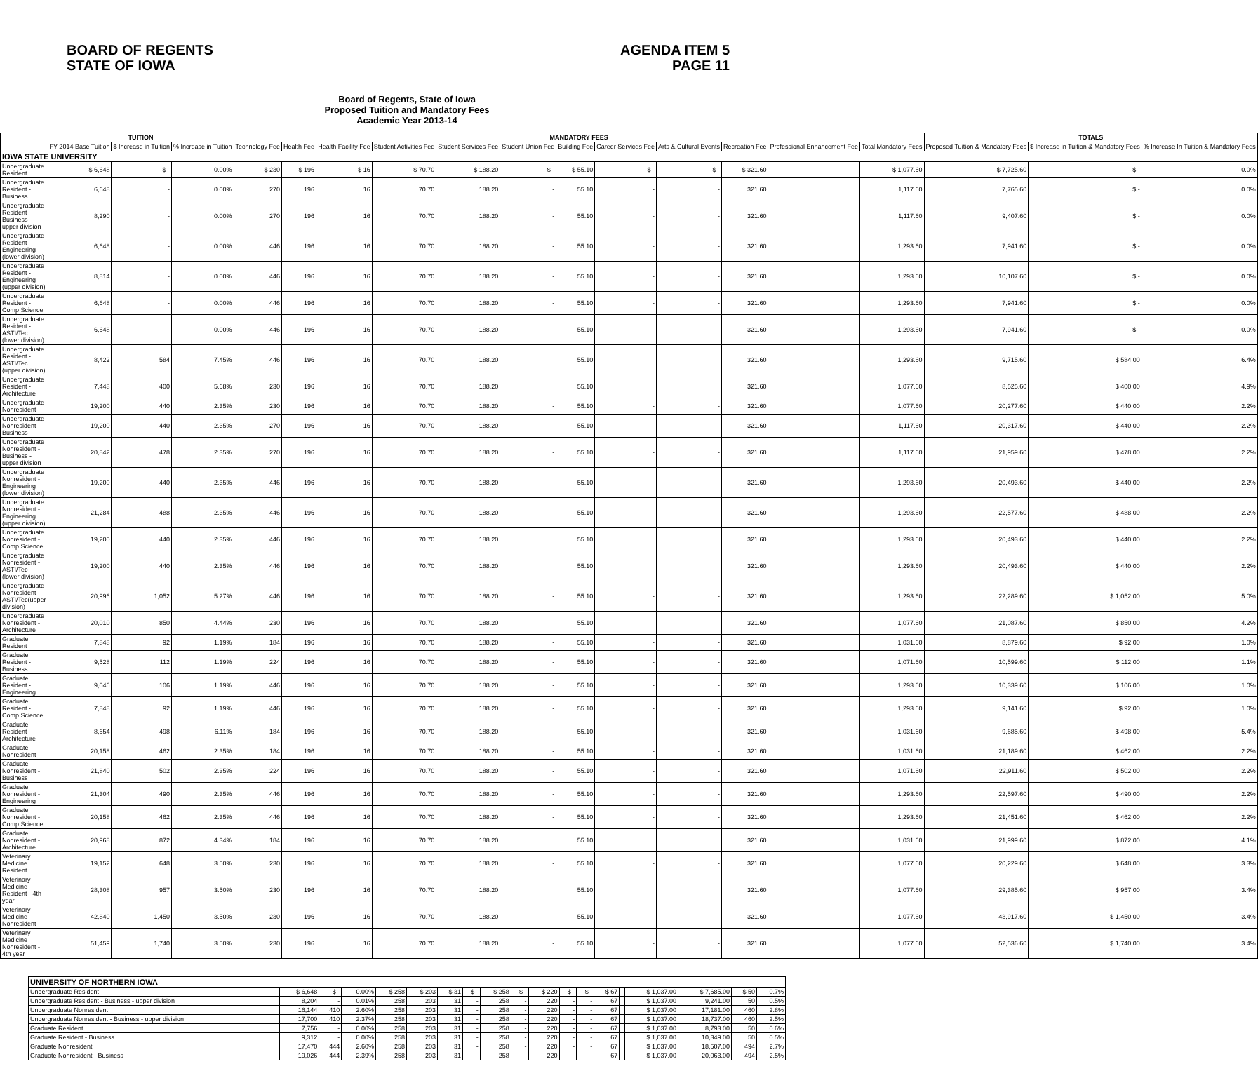BOARD OF REGENTS
STATE OF IOWA
AGENDA ITEM 5
PAGE 11
Board of Regents, State of Iowa
Proposed Tuition and Mandatory Fees
Academic Year 2013-14
| | TUITION | | | MANDATORY FEES | | | | | | | | | | | | TOTALS | | |
| --- | --- | --- | --- | --- | --- | --- | --- | --- | --- | --- | --- | --- | --- | --- | --- | --- | --- | --- |
| | FY 2014 Base Tuition | $ Increase in Tuition | % Increase in Tuition | Technology Fee | Health Fee | Health Facility Fee | Student Activities Fee | Student Services Fee | Student Union Fee | Building Fee | Career Services Fee | Arts & Cultural Events | Recreation Fee | Professional Enhancement Fee | Total Mandatory Fees | Proposed Tuition & Mandatory Fees | $ Increase in Tuition & Mandatory Fees | % Increase In Tuition & Mandatory Fees |
| IOWA STATE UNIVERSITY | | | | | | | | | | | | | | | | | | |
| Undergraduate Resident | $ 6,648 | $ - | 0.00% | $ 230 | $ 196 | $ 16 | $ 70.70 | $ 188.20 | $ - | $ 55.10 | $ - | $ - | $ 321.60 | | $ 1,077.60 | $ 7,725.60 | $ - | 0.0% |
| Undergraduate Resident - Business | 6,648 | - | 0.00% | 270 | 196 | 16 | 70.70 | 188.20 | - | 55.10 | - | - | 321.60 | | 1,117.60 | 7,765.60 | $ - | 0.0% |
| Undergraduate Resident - Business - upper division | 8,290 | - | 0.00% | 270 | 196 | 16 | 70.70 | 188.20 | - | 55.10 | - | - | 321.60 | | 1,117.60 | 9,407.60 | $ - | 0.0% |
| Undergraduate Resident - Engineering (lower division) | 6,648 | - | 0.00% | 446 | 196 | 16 | 70.70 | 188.20 | - | 55.10 | - | - | 321.60 | | 1,293.60 | 7,941.60 | $ - | 0.0% |
| Undergraduate Resident - Engineering (upper division) | 8,814 | - | 0.00% | 446 | 196 | 16 | 70.70 | 188.20 | - | 55.10 | - | - | 321.60 | | 1,293.60 | 10,107.60 | $ - | 0.0% |
| Undergraduate Resident - Comp Science | 6,648 | - | 0.00% | 446 | 196 | 16 | 70.70 | 188.20 | - | 55.10 | - | - | 321.60 | | 1,293.60 | 7,941.60 | $ - | 0.0% |
| Undergraduate Resident - ASTI/Tec (lower division) | 6,648 | - | 0.00% | 446 | 196 | 16 | 70.70 | 188.20 | | 55.10 | | | 321.60 | | 1,293.60 | 7,941.60 | $ - | 0.0% |
| Undergraduate Resident - ASTI/Tec (upper division) | 8,422 | 584 | 7.45% | 446 | 196 | 16 | 70.70 | 188.20 | | 55.10 | | | 321.60 | | 1,293.60 | 9,715.60 | $ 584.00 | 6.4% |
| Undergraduate Resident - Architecture | 7,448 | 400 | 5.68% | 230 | 196 | 16 | 70.70 | 188.20 | | 55.10 | | | 321.60 | | 1,077.60 | 8,525.60 | $ 400.00 | 4.9% |
| Undergraduate Nonresident | 19,200 | 440 | 2.35% | 230 | 196 | 16 | 70.70 | 188.20 | - | 55.10 | - | - | 321.60 | | 1,077.60 | 20,277.60 | $ 440.00 | 2.2% |
| Undergraduate Nonresident - Business | 19,200 | 440 | 2.35% | 270 | 196 | 16 | 70.70 | 188.20 | - | 55.10 | - | - | 321.60 | | 1,117.60 | 20,317.60 | $ 440.00 | 2.2% |
| Undergraduate Nonresident - Business - upper division | 20,842 | 478 | 2.35% | 270 | 196 | 16 | 70.70 | 188.20 | - | 55.10 | - | - | 321.60 | | 1,117.60 | 21,959.60 | $ 478.00 | 2.2% |
| Undergraduate Nonresident - Engineering (lower division) | 19,200 | 440 | 2.35% | 446 | 196 | 16 | 70.70 | 188.20 | - | 55.10 | - | - | 321.60 | | 1,293.60 | 20,493.60 | $ 440.00 | 2.2% |
| Undergraduate Nonresident - Engineering (upper division) | 21,284 | 488 | 2.35% | 446 | 196 | 16 | 70.70 | 188.20 | - | 55.10 | - | - | 321.60 | | 1,293.60 | 22,577.60 | $ 488.00 | 2.2% |
| Undergraduate Nonresident - Comp Science | 19,200 | 440 | 2.35% | 446 | 196 | 16 | 70.70 | 188.20 | | 55.10 | | | 321.60 | | 1,293.60 | 20,493.60 | $ 440.00 | 2.2% |
| Undergraduate Nonresident - ASTI/Tec (lower division) | 19,200 | 440 | 2.35% | 446 | 196 | 16 | 70.70 | 188.20 | | 55.10 | | | 321.60 | | 1,293.60 | 20,493.60 | $ 440.00 | 2.2% |
| Undergraduate Nonresident - ASTI/Tec(upper division) | 20,996 | 1,052 | 5.27% | 446 | 196 | 16 | 70.70 | 188.20 | - | 55.10 | - | - | 321.60 | | 1,293.60 | 22,289.60 | $ 1,052.00 | 5.0% |
| Undergraduate Nonresident - Architecture | 20,010 | 850 | 4.44% | 230 | 196 | 16 | 70.70 | 188.20 | | 55.10 | | | 321.60 | | 1,077.60 | 21,087.60 | $ 850.00 | 4.2% |
| Graduate Resident | 7,848 | 92 | 1.19% | 184 | 196 | 16 | 70.70 | 188.20 | - | 55.10 | - | - | 321.60 | | 1,031.60 | 8,879.60 | $ 92.00 | 1.0% |
| Graduate Resident - Business | 9,528 | 112 | 1.19% | 224 | 196 | 16 | 70.70 | 188.20 | - | 55.10 | - | - | 321.60 | | 1,071.60 | 10,599.60 | $ 112.00 | 1.1% |
| Graduate Resident - Engineering | 9,046 | 106 | 1.19% | 446 | 196 | 16 | 70.70 | 188.20 | - | 55.10 | - | - | 321.60 | | 1,293.60 | 10,339.60 | $ 106.00 | 1.0% |
| Graduate Resident - Comp Science | 7,848 | 92 | 1.19% | 446 | 196 | 16 | 70.70 | 188.20 | - | 55.10 | - | - | 321.60 | | 1,293.60 | 9,141.60 | $ 92.00 | 1.0% |
| Graduate Resident - Architecture | 8,654 | 498 | 6.11% | 184 | 196 | 16 | 70.70 | 188.20 | | 55.10 | | | 321.60 | | 1,031.60 | 9,685.60 | $ 498.00 | 5.4% |
| Graduate Nonresident | 20,158 | 462 | 2.35% | 184 | 196 | 16 | 70.70 | 188.20 | - | 55.10 | - | - | 321.60 | | 1,031.60 | 21,189.60 | $ 462.00 | 2.2% |
| Graduate Nonresident - Business | 21,840 | 502 | 2.35% | 224 | 196 | 16 | 70.70 | 188.20 | - | 55.10 | - | - | 321.60 | | 1,071.60 | 22,911.60 | $ 502.00 | 2.2% |
| Graduate Nonresident - Engineering | 21,304 | 490 | 2.35% | 446 | 196 | 16 | 70.70 | 188.20 | - | 55.10 | - | - | 321.60 | | 1,293.60 | 22,597.60 | $ 490.00 | 2.2% |
| Graduate Nonresident - Comp Science | 20,158 | 462 | 2.35% | 446 | 196 | 16 | 70.70 | 188.20 | - | 55.10 | - | - | 321.60 | | 1,293.60 | 21,451.60 | $ 462.00 | 2.2% |
| Graduate Nonresident - Architecture | 20,968 | 872 | 4.34% | 184 | 196 | 16 | 70.70 | 188.20 | | 55.10 | | | 321.60 | | 1,031.60 | 21,999.60 | $ 872.00 | 4.1% |
| Veterinary Medicine Resident | 19,152 | 648 | 3.50% | 230 | 196 | 16 | 70.70 | 188.20 | - | 55.10 | - | - | 321.60 | | 1,077.60 | 20,229.60 | $ 648.00 | 3.3% |
| Veterinary Medicine Resident - 4th year | 28,308 | 957 | 3.50% | 230 | 196 | 16 | 70.70 | 188.20 | | 55.10 | | | 321.60 | | 1,077.60 | 29,385.60 | $ 957.00 | 3.4% |
| Veterinary Medicine Nonresident | 42,840 | 1,450 | 3.50% | 230 | 196 | 16 | 70.70 | 188.20 | - | 55.10 | - | - | 321.60 | | 1,077.60 | 43,917.60 | $ 1,450.00 | 3.4% |
| Veterinary Medicine Nonresident - 4th year | 51,459 | 1,740 | 3.50% | 230 | 196 | 16 | 70.70 | 188.20 | - | 55.10 | - | - | 321.60 | | 1,077.60 | 52,536.60 | $ 1,740.00 | 3.4% |
| UNIVERSITY OF NORTHERN IOWA | | | | | | | | | | | | | | | | | | |
| Undergraduate Resident | $ 6,648 | $ - | 0.00% | $ 258 | $ 203 | $ 31 | $ - | $ 258 | $ - | $ 220 | $ - | $ - | $ 67 | | $ 1,037.00 | $ 7,685.00 | $ 50 | 0.7% |
| Undergraduate Resident - Business - upper division | 8,204 | - | 0.01% | 258 | 203 | 31 | - | 258 | - | 220 | - | - | 67 | | $ 1,037.00 | 9,241.00 | 50 | 0.5% |
| Undergraduate Nonresident | 16,144 | 410 | 2.60% | 258 | 203 | 31 | - | 258 | - | 220 | - | - | 67 | | $ 1,037.00 | 17,181.00 | 460 | 2.8% |
| Undergraduate Nonresident - Business - upper division | 17,700 | 410 | 2.37% | 258 | 203 | 31 | - | 258 | - | 220 | - | - | 67 | | $ 1,037.00 | 18,737.00 | 460 | 2.5% |
| Graduate Resident | 7,756 | - | 0.00% | 258 | 203 | 31 | - | 258 | - | 220 | - | - | 67 | | $ 1,037.00 | 8,793.00 | 50 | 0.6% |
| Graduate Resident - Business | 9,312 | - | 0.00% | 258 | 203 | 31 | - | 258 | - | 220 | - | - | 67 | | $ 1,037.00 | 10,349.00 | 50 | 0.5% |
| Graduate Nonresident | 17,470 | 444 | 2.60% | 258 | 203 | 31 | - | 258 | - | 220 | - | - | 67 | | $ 1,037.00 | 18,507.00 | 494 | 2.7% |
| Graduate Nonresident - Business | 19,026 | 444 | 2.39% | 258 | 203 | 31 | - | 258 | - | 220 | - | - | 67 | | $ 1,037.00 | 20,063.00 | 494 | 2.5% |